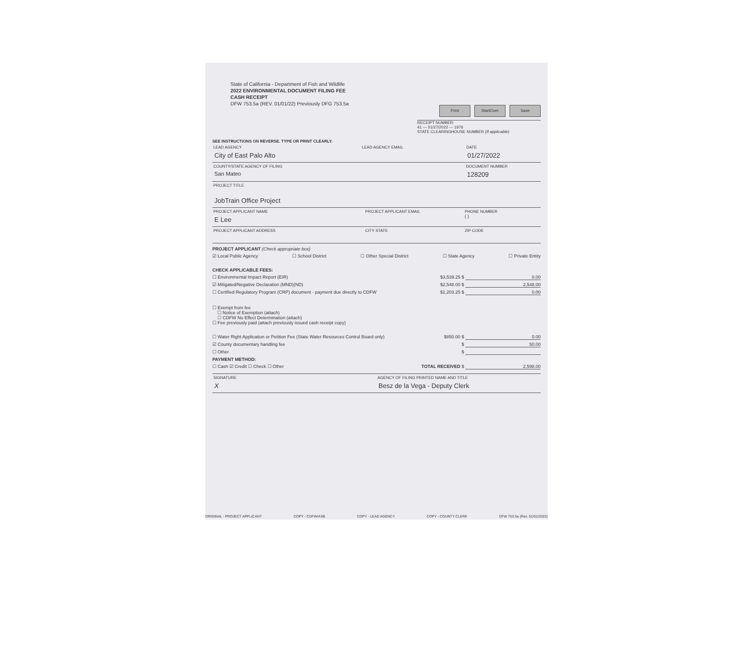State of California - Department of Fish and Wildlife
2022 ENVIRONMENTAL DOCUMENT FILING FEE
CASH RECEIPT
DFW 753.5a (REV. 01/01/22) Previously DFG 753.5a
Print StartOver Save
RECEIPT NUMBER:
41 — 01/27/2022 — 1976
STATE CLEARINGHOUSE NUMBER (If applicable)
SEE INSTRUCTIONS ON REVERSE. TYPE OR PRINT CLEARLY.
LEAD AGENCY
City of East Palo Alto
LEAD AGENCY EMAIL DATE
01/27/2022
COUNTY/STATE AGENCY OF FILING
San Mateo
DOCUMENT NUMBER
128209
PROJECT TITLE
JobTrain Office Project
PROJECT APPLICANT NAME
E Lee
PROJECT APPLICANT EMAIL PHONE NUMBER
( )
PROJECT APPLICANT ADDRESS CITY STATE ZIP CODE
PROJECT APPLICANT (Check appropriate box)
☑ Local Public Agency ☐ School District ☐ Other Special District ☐ State Agency ☐ Private Entity
CHECK APPLICABLE FEES:
☐ Environmental Impact Report (EIR) $3,539.25 $ 0.00
☑ Mitigated/Negative Declaration (MND)(ND) $2,548.00 $ 2,548.00
☐ Certified Regulatory Program (CRP) document - payment due directly to CDFW $1,203.25 $ 0.00
☐ Exempt from fee
☐ Notice of Exemption (attach)
☐ CDFW No Effect Determination (attach)
☐ Fee previously paid (attach previously issued cash receipt copy)
☐ Water Right Application or Petition Fee (State Water Resources Control Board only) $850.00 $ 0.00
☑ County documentary handling fee $ 50.00
☐ Other $
PAYMENT METHOD:
☐ Cash ☑ Credit ☐ Check ☐ Other TOTAL RECEIVED $ 2,598.00
SIGNATURE
X
AGENCY OF FILING PRINTED NAME AND TITLE
Besz de la Vega - Deputy Clerk
ORIGINAL - PROJECT APPLICANT COPY - CDFW/ASB COPY - LEAD AGENCY COPY - COUNTY CLERK DFW 753.5a (Rev. 01/01/2022)